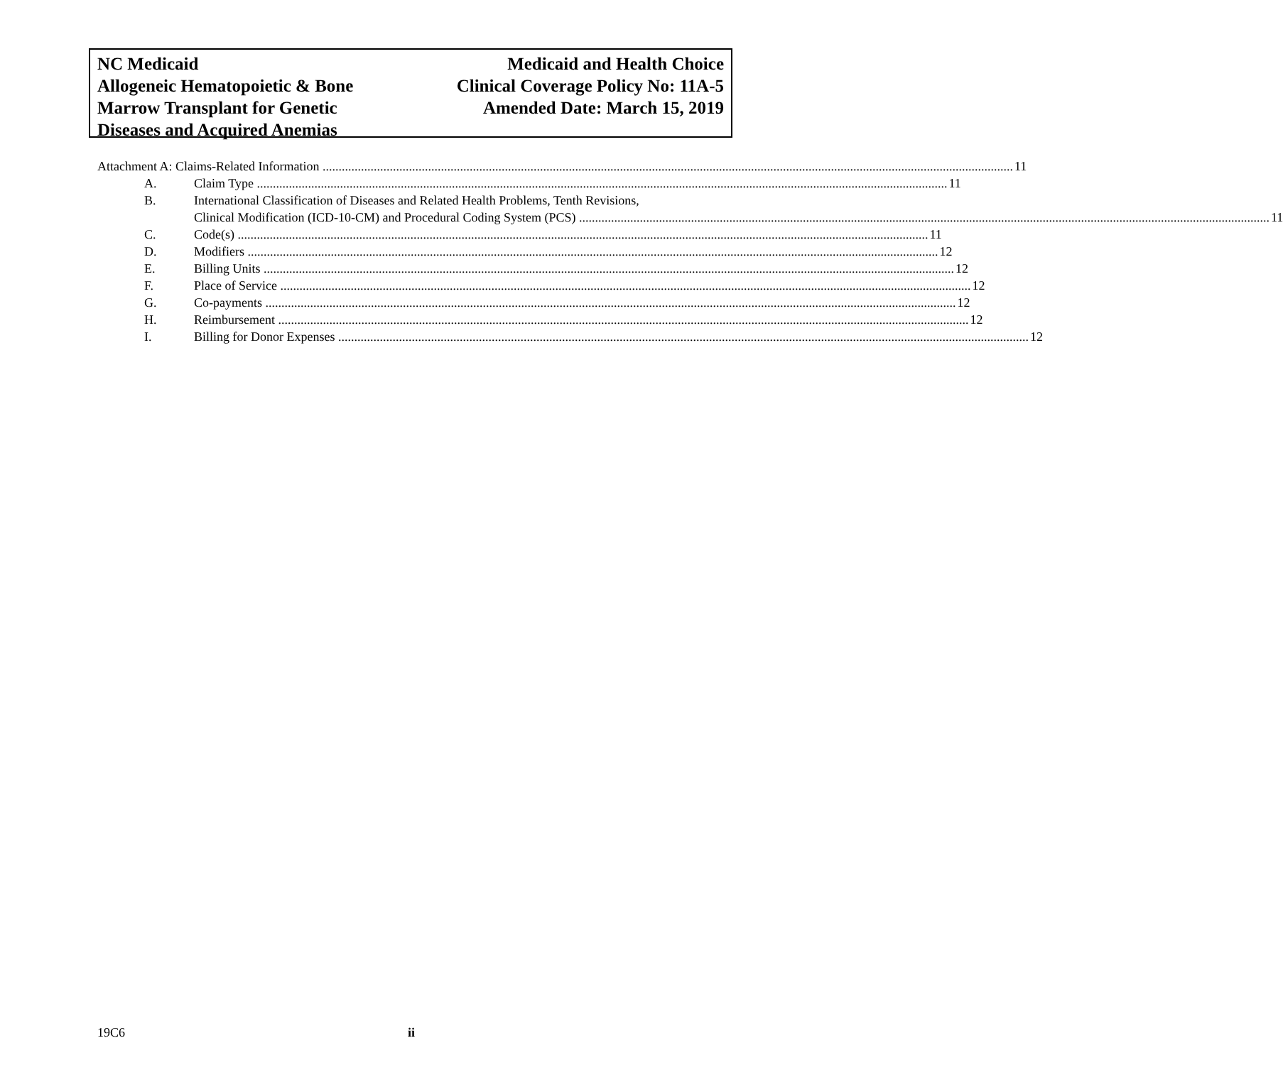NC Medicaid
Allogeneic Hematopoietic & Bone
Marrow Transplant for Genetic
Diseases and Acquired Anemias
Medicaid and Health Choice
Clinical Coverage Policy No: 11A-5
Amended Date: March 15, 2019
Attachment A: Claims-Related Information 11
A. Claim Type 11
B. International Classification of Diseases and Related Health Problems, Tenth Revisions,
Clinical Modification (ICD-10-CM) and Procedural Coding System (PCS) 11
C. Code(s) 11
D. Modifiers 12
E. Billing Units 12
F. Place of Service 12
G. Co-payments 12
H. Reimbursement 12
I. Billing for Donor Expenses 12
19C6 ii